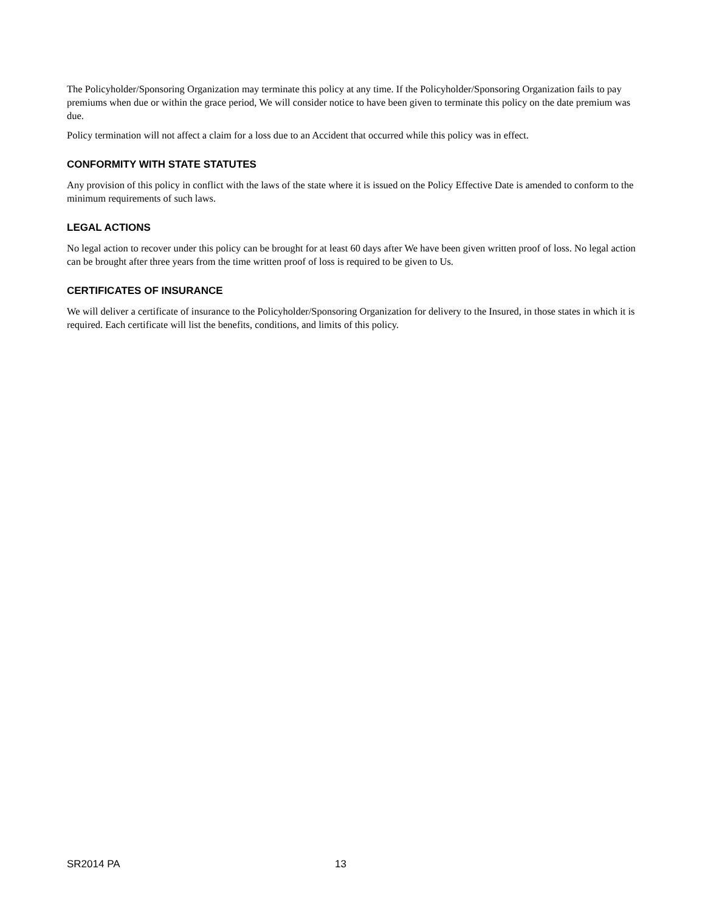The Policyholder/Sponsoring Organization may terminate this policy at any time. If the Policyholder/Sponsoring Organization fails to pay premiums when due or within the grace period, We will consider notice to have been given to terminate this policy on the date premium was due.
Policy termination will not affect a claim for a loss due to an Accident that occurred while this policy was in effect.
CONFORMITY WITH STATE STATUTES
Any provision of this policy in conflict with the laws of the state where it is issued on the Policy Effective Date is amended to conform to the minimum requirements of such laws.
LEGAL ACTIONS
No legal action to recover under this policy can be brought for at least 60 days after We have been given written proof of loss. No legal action can be brought after three years from the time written proof of loss is required to be given to Us.
CERTIFICATES OF INSURANCE
We will deliver a certificate of insurance to the Policyholder/Sponsoring Organization for delivery to the Insured, in those states in which it is required. Each certificate will list the benefits, conditions, and limits of this policy.
SR2014 PA 13